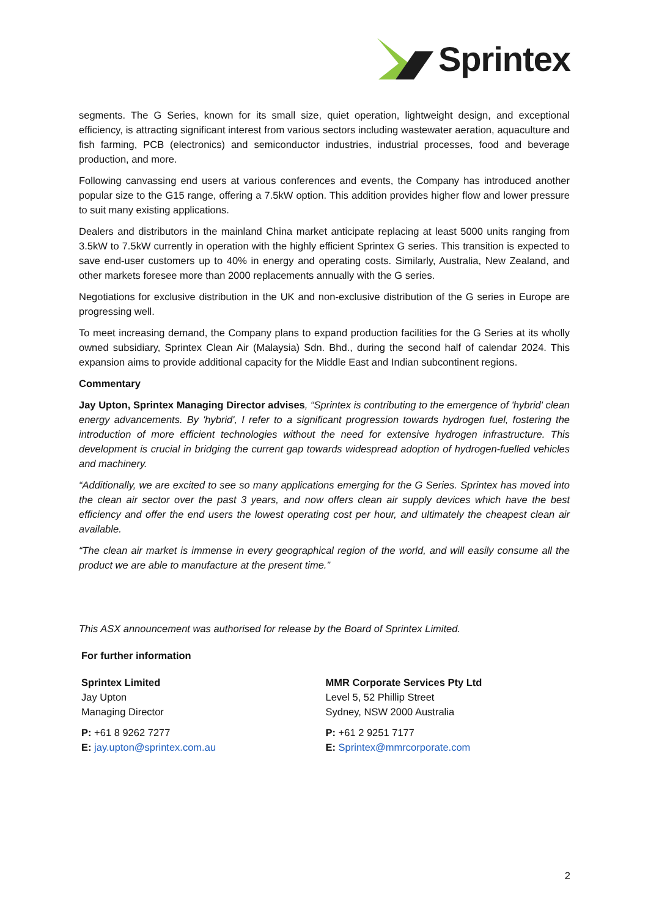Sprintex
segments. The G Series, known for its small size, quiet operation, lightweight design, and exceptional efficiency, is attracting significant interest from various sectors including wastewater aeration, aquaculture and fish farming, PCB (electronics) and semiconductor industries, industrial processes, food and beverage production, and more.
Following canvassing end users at various conferences and events, the Company has introduced another popular size to the G15 range, offering a 7.5kW option. This addition provides higher flow and lower pressure to suit many existing applications.
Dealers and distributors in the mainland China market anticipate replacing at least 5000 units ranging from 3.5kW to 7.5kW currently in operation with the highly efficient Sprintex G series. This transition is expected to save end-user customers up to 40% in energy and operating costs. Similarly, Australia, New Zealand, and other markets foresee more than 2000 replacements annually with the G series.
Negotiations for exclusive distribution in the UK and non-exclusive distribution of the G series in Europe are progressing well.
To meet increasing demand, the Company plans to expand production facilities for the G Series at its wholly owned subsidiary, Sprintex Clean Air (Malaysia) Sdn. Bhd., during the second half of calendar 2024. This expansion aims to provide additional capacity for the Middle East and Indian subcontinent regions.
Commentary
Jay Upton, Sprintex Managing Director advises, “Sprintex is contributing to the emergence of 'hybrid' clean energy advancements. By 'hybrid', I refer to a significant progression towards hydrogen fuel, fostering the introduction of more efficient technologies without the need for extensive hydrogen infrastructure. This development is crucial in bridging the current gap towards widespread adoption of hydrogen-fuelled vehicles and machinery.
“Additionally, we are excited to see so many applications emerging for the G Series. Sprintex has moved into the clean air sector over the past 3 years, and now offers clean air supply devices which have the best efficiency and offer the end users the lowest operating cost per hour, and ultimately the cheapest clean air available.
“The clean air market is immense in every geographical region of the world, and will easily consume all the product we are able to manufacture at the present time.”
This ASX announcement was authorised for release by the Board of Sprintex Limited.
For further information
Sprintex Limited
Jay Upton
Managing Director
P: +61 8 9262 7277
E: jay.upton@sprintex.com.au
MMR Corporate Services Pty Ltd
Level 5, 52 Phillip Street
Sydney, NSW 2000 Australia
P: +61 2 9251 7177
E: Sprintex@mmrcorporate.com
2